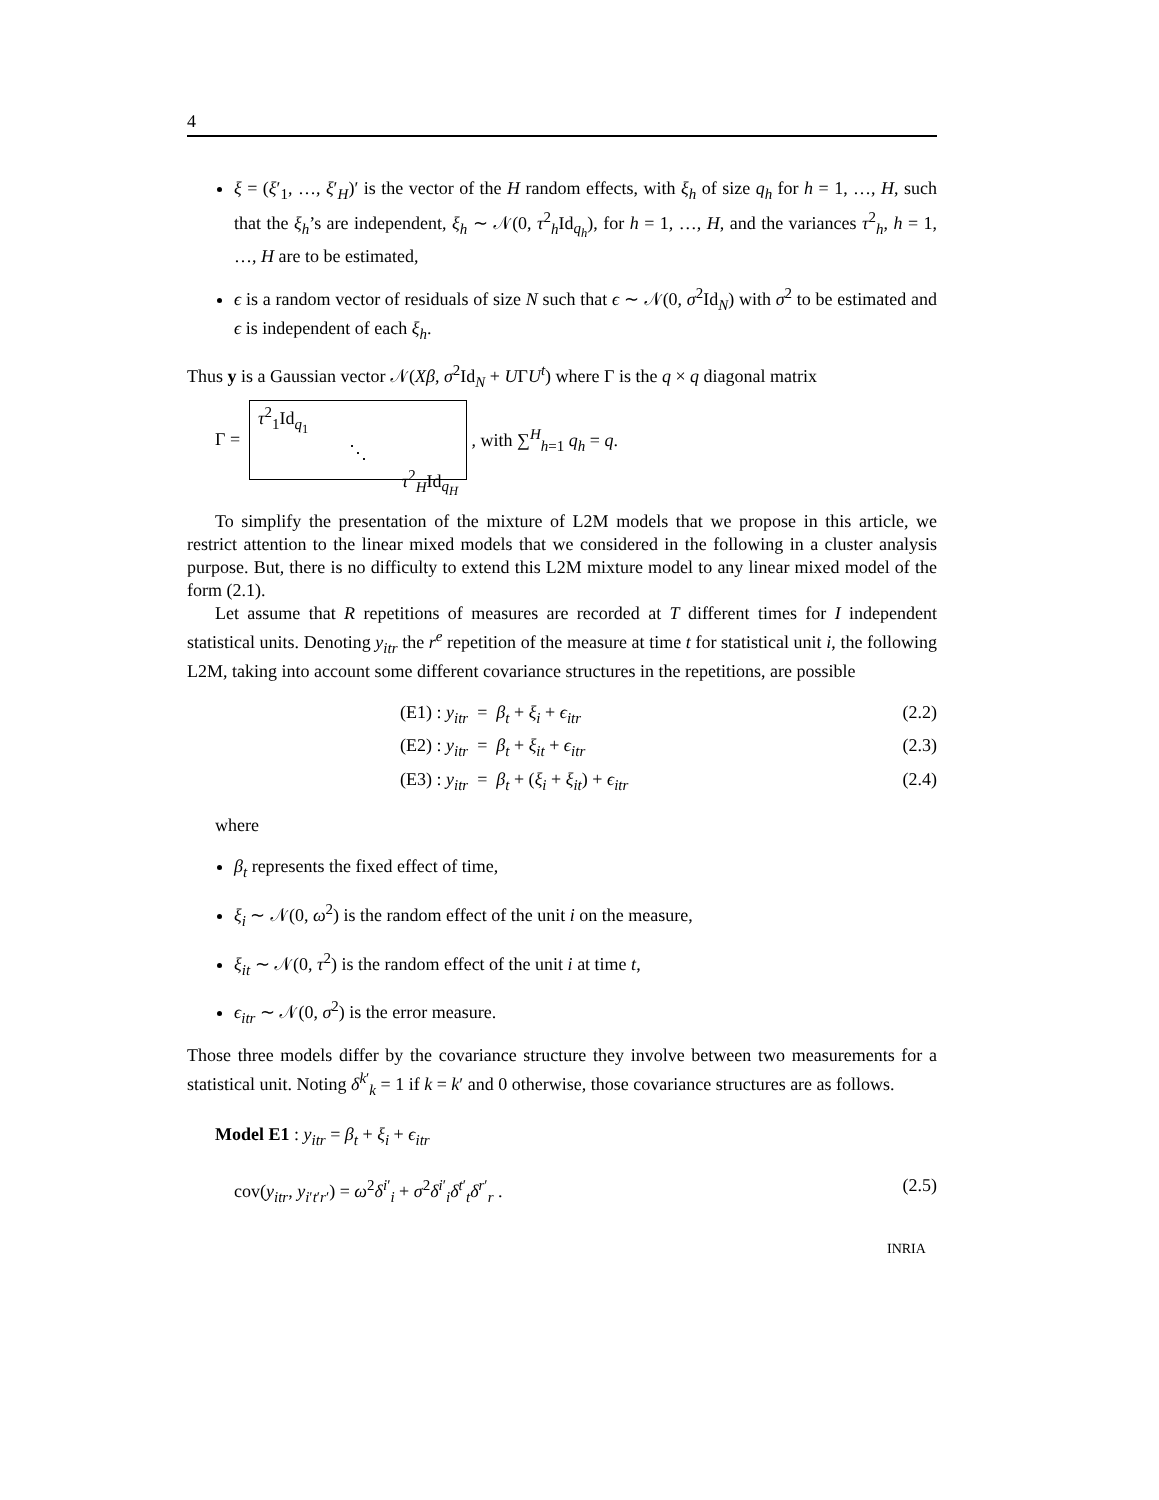4
ξ = (ξ′<sub>1</sub>, …, ξ′<sub>H</sub>)′ is the vector of the H random effects, with ξ<sub>h</sub> of size q<sub>h</sub> for h = 1, …, H, such that the ξ<sub>h</sub>’s are independent, ξ<sub>h</sub> ∼ 𝒩(0, τ<sup>2</sup><sub>h</sub>Id<sub>q<sub>h</sub></sub>), for h = 1, …, H, and the variances τ<sup>2</sup><sub>h</sub>, h = 1, …, H are to be estimated,
ϵ is a random vector of residuals of size N such that ϵ ∼ 𝒩(0, σ<sup>2</sup>Id<sub>N</sub>) with σ<sup>2</sup> to be estimated and ϵ is independent of each ξ<sub>h</sub>.
Thus y is a Gaussian vector 𝒩(Xβ, σ<sup>2</sup>Id<sub>N</sub> + UΓU<sup>t</sup>) where Γ is the q × q diagonal matrix
Γ =
τ<sup>2</sup><sub>1</sub>Id<sub>q<sub>1</sub></sub>
⋱
τ<sup>2</sup><sub>H</sub>Id<sub>q<sub>H</sub></sub>
, with ∑<sup>H</sup><sub>h=1</sub> q<sub>h</sub> = q.
To simplify the presentation of the mixture of L2M models that we propose in this article, we restrict attention to the linear mixed models that we considered in the following in a cluster analysis purpose. But, there is no difficulty to extend this L2M mixture model to any linear mixed model of the form (2.1).
Let assume that R repetitions of measures are recorded at T different times for I independent statistical units. Denoting y<sub>itr</sub> the r<sup>e</sup> repetition of the measure at time t for statistical unit i, the following L2M, taking into account some different covariance structures in the repetitions, are possible
(E1) : y<sub>itr</sub> = β<sub>t</sub> + ξ<sub>i</sub> + ϵ<sub>itr</sub> (2.2)
(E2) : y<sub>itr</sub> = β<sub>t</sub> + ξ<sub>it</sub> + ϵ<sub>itr</sub> (2.3)
(E3) : y<sub>itr</sub> = β<sub>t</sub> + (ξ<sub>i</sub> + ξ<sub>it</sub>) + ϵ<sub>itr</sub> (2.4)
where
β<sub>t</sub> represents the fixed effect of time,
ξ<sub>i</sub> ∼ 𝒩(0, ω<sup>2</sup>) is the random effect of the unit i on the measure,
ξ<sub>it</sub> ∼ 𝒩(0, τ<sup>2</sup>) is the random effect of the unit i at time t,
ϵ<sub>itr</sub> ∼ 𝒩(0, σ<sup>2</sup>) is the error measure.
Those three models differ by the covariance structure they involve between two measurements for a statistical unit. Noting δ<sup>k′</sup><sub>k</sub> = 1 if k = k′ and 0 otherwise, those covariance structures are as follows.
Model E1 : y<sub>itr</sub> = β<sub>t</sub> + ξ<sub>i</sub> + ϵ<sub>itr</sub>
cov(y<sub>itr</sub>, y<sub>i′t′r′</sub>) = ω<sup>2</sup>δ<sup>i′</sup><sub>i</sub> + σ<sup>2</sup>δ<sup>i′</sup><sub>i</sub>δ<sup>t′</sup><sub>t</sub>δ<sup>r′</sup><sub>r</sub> . (2.5)
INRIA